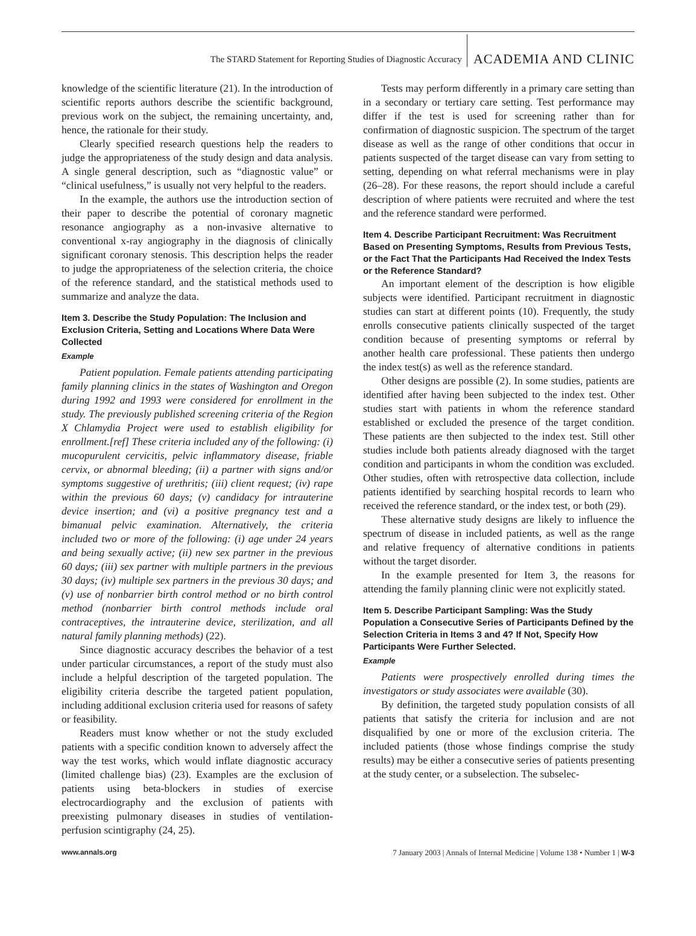The STARD Statement for Reporting Studies of Diagnostic Accuracy ACADEMIA AND CLINIC
knowledge of the scientific literature (21). In the introduction of scientific reports authors describe the scientific background, previous work on the subject, the remaining uncertainty, and, hence, the rationale for their study.
Clearly specified research questions help the readers to judge the appropriateness of the study design and data analysis. A single general description, such as “diagnostic value” or “clinical usefulness,” is usually not very helpful to the readers.
In the example, the authors use the introduction section of their paper to describe the potential of coronary magnetic resonance angiography as a non-invasive alternative to conventional x-ray angiography in the diagnosis of clinically significant coronary stenosis. This description helps the reader to judge the appropriateness of the selection criteria, the choice of the reference standard, and the statistical methods used to summarize and analyze the data.
Item 3. Describe the Study Population: The Inclusion and Exclusion Criteria, Setting and Locations Where Data Were Collected
Example
Patient population. Female patients attending participating family planning clinics in the states of Washington and Oregon during 1992 and 1993 were considered for enrollment in the study. The previously published screening criteria of the Region X Chlamydia Project were used to establish eligibility for enrollment.[ref] These criteria included any of the following: (i) mucopurulent cervicitis, pelvic inflammatory disease, friable cervix, or abnormal bleeding; (ii) a partner with signs and/or symptoms suggestive of urethritis; (iii) client request; (iv) rape within the previous 60 days; (v) candidacy for intrauterine device insertion; and (vi) a positive pregnancy test and a bimanual pelvic examination. Alternatively, the criteria included two or more of the following: (i) age under 24 years and being sexually active; (ii) new sex partner in the previous 60 days; (iii) sex partner with multiple partners in the previous 30 days; (iv) multiple sex partners in the previous 30 days; and (v) use of nonbarrier birth control method or no birth control method (nonbarrier birth control methods include oral contraceptives, the intrauterine device, sterilization, and all natural family planning methods) (22).
Since diagnostic accuracy describes the behavior of a test under particular circumstances, a report of the study must also include a helpful description of the targeted population. The eligibility criteria describe the targeted patient population, including additional exclusion criteria used for reasons of safety or feasibility.
Readers must know whether or not the study excluded patients with a specific condition known to adversely affect the way the test works, which would inflate diagnostic accuracy (limited challenge bias) (23). Examples are the exclusion of patients using beta-blockers in studies of exercise electrocardiography and the exclusion of patients with preexisting pulmonary diseases in studies of ventilation-perfusion scintigraphy (24, 25).
Tests may perform differently in a primary care setting than in a secondary or tertiary care setting. Test performance may differ if the test is used for screening rather than for confirmation of diagnostic suspicion. The spectrum of the target disease as well as the range of other conditions that occur in patients suspected of the target disease can vary from setting to setting, depending on what referral mechanisms were in play (26–28). For these reasons, the report should include a careful description of where patients were recruited and where the test and the reference standard were performed.
Item 4. Describe Participant Recruitment: Was Recruitment Based on Presenting Symptoms, Results from Previous Tests, or the Fact That the Participants Had Received the Index Tests or the Reference Standard?
An important element of the description is how eligible subjects were identified. Participant recruitment in diagnostic studies can start at different points (10). Frequently, the study enrolls consecutive patients clinically suspected of the target condition because of presenting symptoms or referral by another health care professional. These patients then undergo the index test(s) as well as the reference standard.
Other designs are possible (2). In some studies, patients are identified after having been subjected to the index test. Other studies start with patients in whom the reference standard established or excluded the presence of the target condition. These patients are then subjected to the index test. Still other studies include both patients already diagnosed with the target condition and participants in whom the condition was excluded. Other studies, often with retrospective data collection, include patients identified by searching hospital records to learn who received the reference standard, or the index test, or both (29).
These alternative study designs are likely to influence the spectrum of disease in included patients, as well as the range and relative frequency of alternative conditions in patients without the target disorder.
In the example presented for Item 3, the reasons for attending the family planning clinic were not explicitly stated.
Item 5. Describe Participant Sampling: Was the Study Population a Consecutive Series of Participants Defined by the Selection Criteria in Items 3 and 4? If Not, Specify How Participants Were Further Selected.
Example
Patients were prospectively enrolled during times the investigators or study associates were available (30).
By definition, the targeted study population consists of all patients that satisfy the criteria for inclusion and are not disqualified by one or more of the exclusion criteria. The included patients (those whose findings comprise the study results) may be either a consecutive series of patients presenting at the study center, or a subselection. The subselec-
www.annals.org 7 January 2003 | Annals of Internal Medicine | Volume 138 • Number 1 | W-3